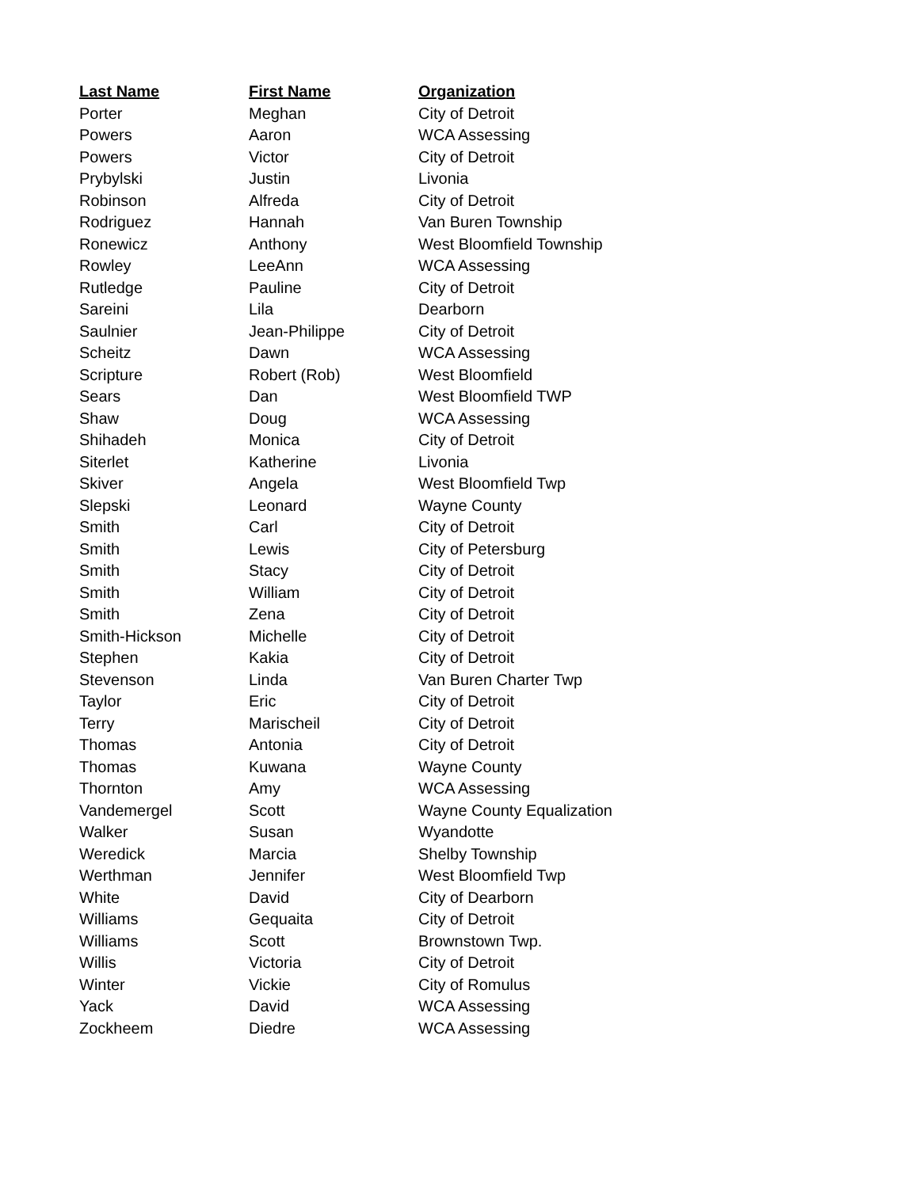| Last Name | First Name | Organization |
| --- | --- | --- |
| Porter | Meghan | City of Detroit |
| Powers | Aaron | WCA Assessing |
| Powers | Victor | City of Detroit |
| Prybylski | Justin | Livonia |
| Robinson | Alfreda | City of Detroit |
| Rodriguez | Hannah | Van Buren Township |
| Ronewicz | Anthony | West Bloomfield Township |
| Rowley | LeeAnn | WCA Assessing |
| Rutledge | Pauline | City of Detroit |
| Sareini | Lila | Dearborn |
| Saulnier | Jean-Philippe | City of Detroit |
| Scheitz | Dawn | WCA Assessing |
| Scripture | Robert (Rob) | West Bloomfield |
| Sears | Dan | West Bloomfield TWP |
| Shaw | Doug | WCA Assessing |
| Shihadeh | Monica | City of Detroit |
| Siterlet | Katherine | Livonia |
| Skiver | Angela | West Bloomfield Twp |
| Slepski | Leonard | Wayne County |
| Smith | Carl | City of Detroit |
| Smith | Lewis | City of Petersburg |
| Smith | Stacy | City of Detroit |
| Smith | William | City of Detroit |
| Smith | Zena | City of Detroit |
| Smith-Hickson | Michelle | City of Detroit |
| Stephen | Kakia | City of Detroit |
| Stevenson | Linda | Van Buren Charter Twp |
| Taylor | Eric | City of Detroit |
| Terry | Marischeil | City of Detroit |
| Thomas | Antonia | City of Detroit |
| Thomas | Kuwana | Wayne County |
| Thornton | Amy | WCA Assessing |
| Vandemergel | Scott | Wayne County Equalization |
| Walker | Susan | Wyandotte |
| Weredick | Marcia | Shelby Township |
| Werthman | Jennifer | West Bloomfield Twp |
| White | David | City of Dearborn |
| Williams | Gequaita | City of Detroit |
| Williams | Scott | Brownstown Twp. |
| Willis | Victoria | City of Detroit |
| Winter | Vickie | City of Romulus |
| Yack | David | WCA Assessing |
| Zockheem | Diedre | WCA Assessing |